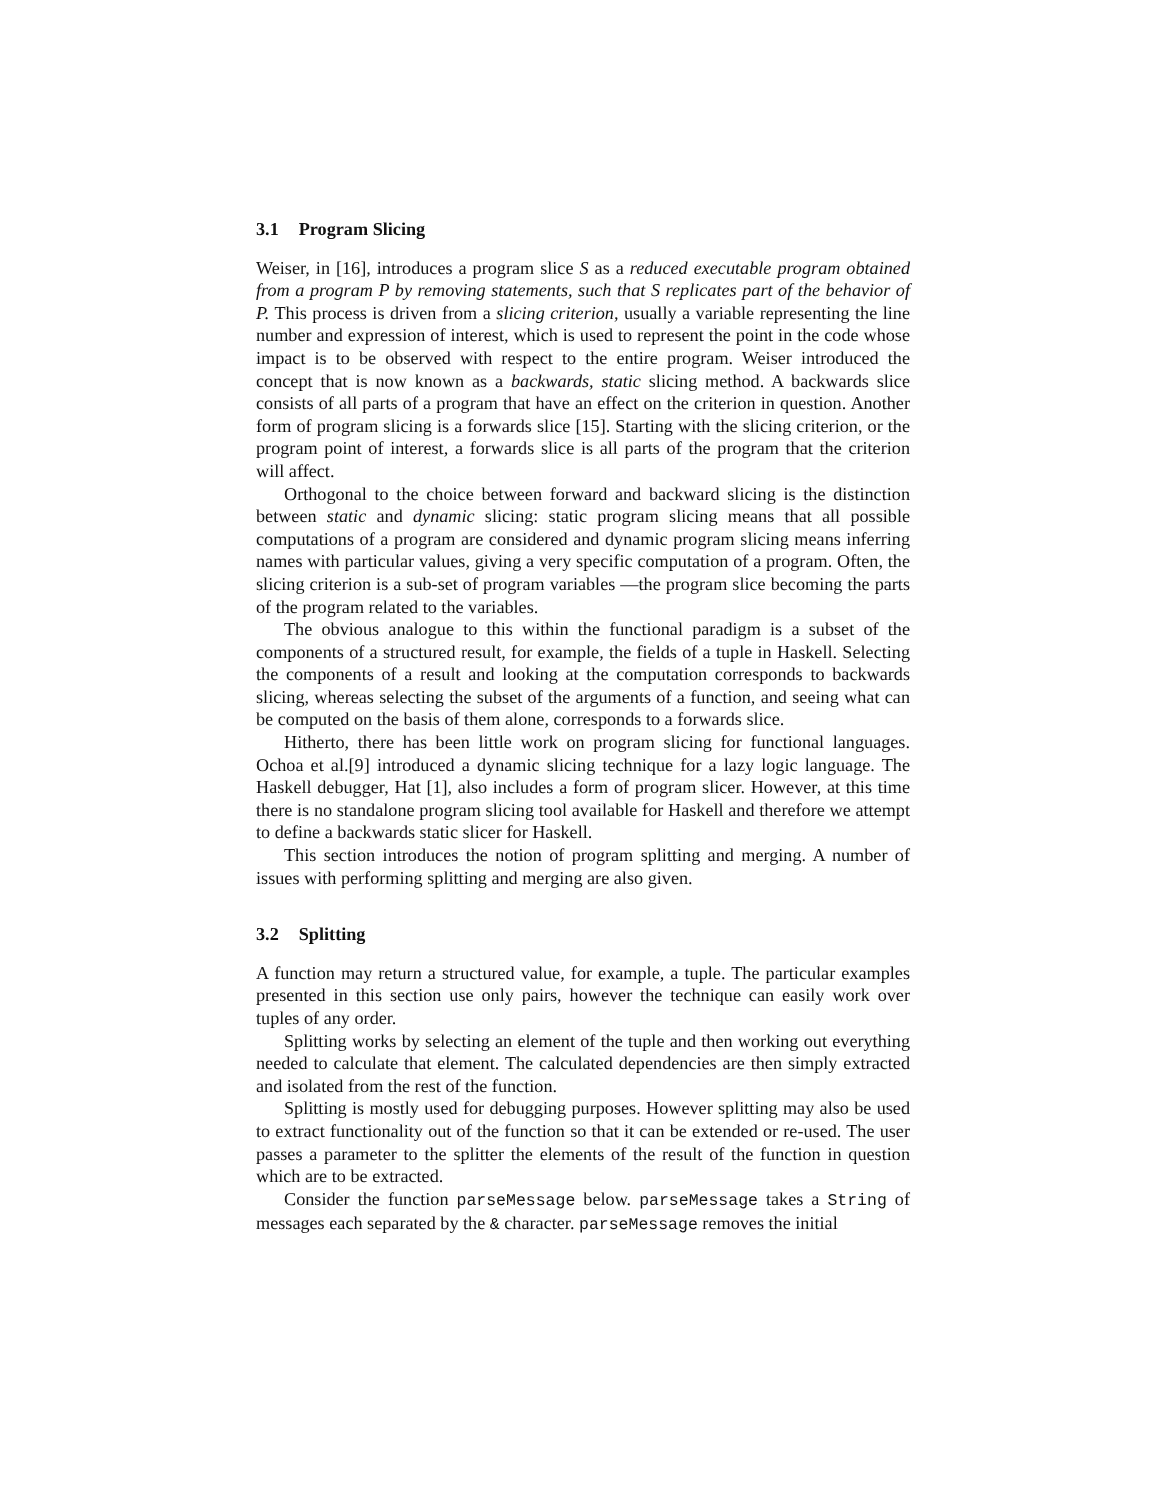3.1 Program Slicing
Weiser, in [16], introduces a program slice S as a reduced executable program obtained from a program P by removing statements, such that S replicates part of the behavior of P. This process is driven from a slicing criterion, usually a variable representing the line number and expression of interest, which is used to represent the point in the code whose impact is to be observed with respect to the entire program. Weiser introduced the concept that is now known as a backwards, static slicing method. A backwards slice consists of all parts of a program that have an effect on the criterion in question. Another form of program slicing is a forwards slice [15]. Starting with the slicing criterion, or the program point of interest, a forwards slice is all parts of the program that the criterion will affect.
Orthogonal to the choice between forward and backward slicing is the distinction between static and dynamic slicing: static program slicing means that all possible computations of a program are considered and dynamic program slicing means inferring names with particular values, giving a very specific computation of a program. Often, the slicing criterion is a sub-set of program variables —the program slice becoming the parts of the program related to the variables.
The obvious analogue to this within the functional paradigm is a subset of the components of a structured result, for example, the fields of a tuple in Haskell. Selecting the components of a result and looking at the computation corresponds to backwards slicing, whereas selecting the subset of the arguments of a function, and seeing what can be computed on the basis of them alone, corresponds to a forwards slice.
Hitherto, there has been little work on program slicing for functional languages. Ochoa et al.[9] introduced a dynamic slicing technique for a lazy logic language. The Haskell debugger, Hat [1], also includes a form of program slicer. However, at this time there is no standalone program slicing tool available for Haskell and therefore we attempt to define a backwards static slicer for Haskell.
This section introduces the notion of program splitting and merging. A number of issues with performing splitting and merging are also given.
3.2 Splitting
A function may return a structured value, for example, a tuple. The particular examples presented in this section use only pairs, however the technique can easily work over tuples of any order.
Splitting works by selecting an element of the tuple and then working out everything needed to calculate that element. The calculated dependencies are then simply extracted and isolated from the rest of the function.
Splitting is mostly used for debugging purposes. However splitting may also be used to extract functionality out of the function so that it can be extended or re-used. The user passes a parameter to the splitter the elements of the result of the function in question which are to be extracted.
Consider the function parseMessage below. parseMessage takes a String of messages each separated by the & character. parseMessage removes the initial